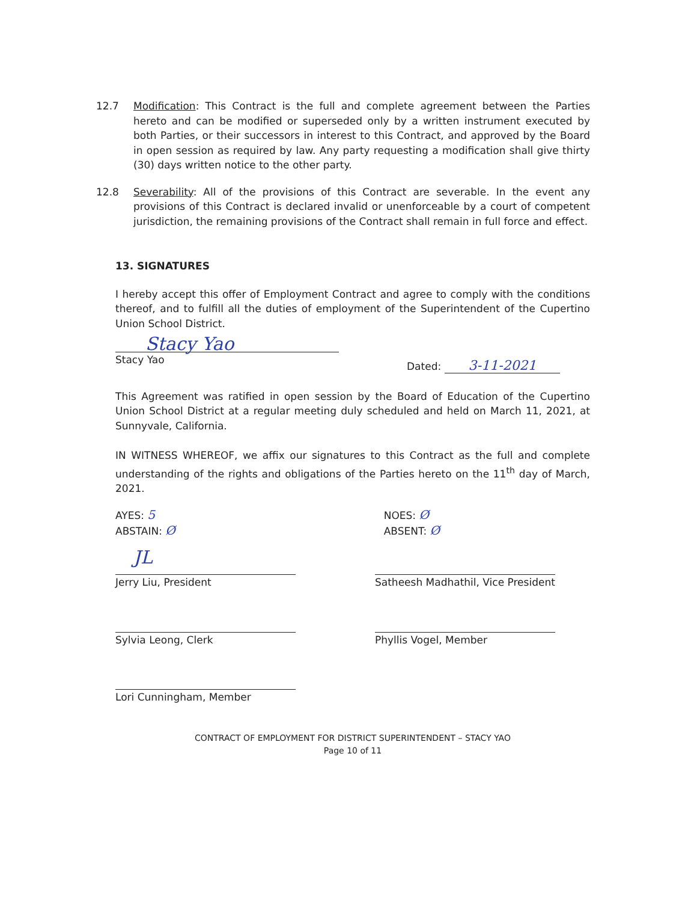12.7 Modification: This Contract is the full and complete agreement between the Parties hereto and can be modified or superseded only by a written instrument executed by both Parties, or their successors in interest to this Contract, and approved by the Board in open session as required by law. Any party requesting a modification shall give thirty (30) days written notice to the other party.
12.8 Severability: All of the provisions of this Contract are severable. In the event any provisions of this Contract is declared invalid or unenforceable by a court of competent jurisdiction, the remaining provisions of the Contract shall remain in full force and effect.
13. SIGNATURES
I hereby accept this offer of Employment Contract and agree to comply with the conditions thereof, and to fulfill all the duties of employment of the Superintendent of the Cupertino Union School District.
Stacy Yao
Stacy Yao
Dated: 3-11-2021
This Agreement was ratified in open session by the Board of Education of the Cupertino Union School District at a regular meeting duly scheduled and held on March 11, 2021, at Sunnyvale, California.
IN WITNESS WHEREOF, we affix our signatures to this Contract as the full and complete understanding of the rights and obligations of the Parties hereto on the 11<sup>th</sup> day of March, 2021.
AYES: 5
ABSTAIN: Ø
NOES: Ø
ABSENT: Ø
JL
Jerry Liu, President
Satheesh Madhathil, Vice President
Sylvia Leong, Clerk Phyllis Vogel, Member
Lori Cunningham, Member
CONTRACT OF EMPLOYMENT FOR DISTRICT SUPERINTENDENT – STACY YAO
Page 10 of 11